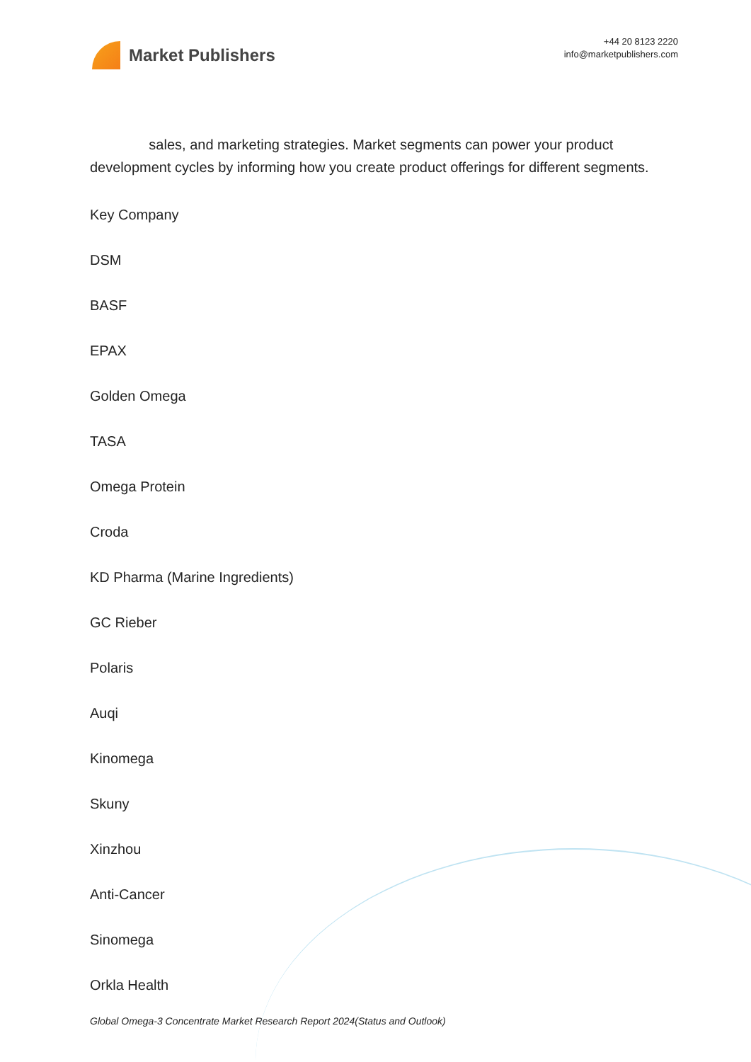Market Publishers
+44 20 8123 2220
info@marketpublishers.com
sales, and marketing strategies. Market segments can power your product development cycles by informing how you create product offerings for different segments.
Key Company
DSM
BASF
EPAX
Golden Omega
TASA
Omega Protein
Croda
KD Pharma (Marine Ingredients)
GC Rieber
Polaris
Auqi
Kinomega
Skuny
Xinzhou
Anti-Cancer
Sinomega
Orkla Health
Global Omega-3 Concentrate Market Research Report 2024(Status and Outlook)